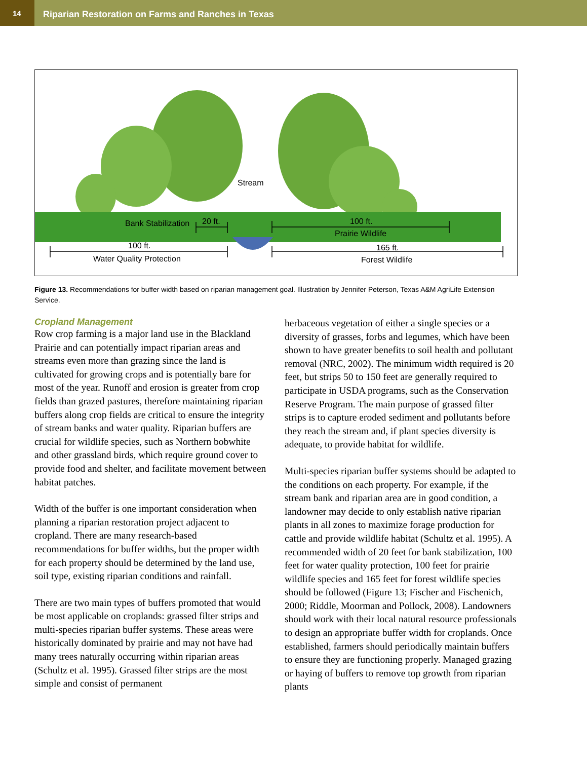14
Riparian Restoration on Farms and Ranches in Texas
Stream
Bank Stabilization 20 ft. 100 ft.
Prairie Wildlife
100 ft.
Water Quality Protection
165 ft.
Forest Wildlife
Figure 13. Recommendations for buffer width based on riparian management goal. Illustration by Jennifer Peterson, Texas A&M AgriLife Extension Service.
Cropland Management
Row crop farming is a major land use in the Blackland Prairie and can potentially impact riparian areas and streams even more than grazing since the land is cultivated for growing crops and is potentially bare for most of the year. Runoff and erosion is greater from crop fields than grazed pastures, therefore maintaining riparian buffers along crop fields are critical to ensure the integrity of stream banks and water quality. Riparian buffers are crucial for wildlife species, such as Northern bobwhite and other grassland birds, which require ground cover to provide food and shelter, and facilitate movement between habitat patches.
Width of the buffer is one important consideration when planning a riparian restoration project adjacent to cropland. There are many research-based recommendations for buffer widths, but the proper width for each property should be determined by the land use, soil type, existing riparian conditions and rainfall.
There are two main types of buffers promoted that would be most applicable on croplands: grassed filter strips and multi-species riparian buffer systems. These areas were historically dominated by prairie and may not have had many trees naturally occurring within riparian areas (Schultz et al. 1995). Grassed filter strips are the most simple and consist of permanent
herbaceous vegetation of either a single species or a diversity of grasses, forbs and legumes, which have been shown to have greater benefits to soil health and pollutant removal (NRC, 2002). The minimum width required is 20 feet, but strips 50 to 150 feet are generally required to participate in USDA programs, such as the Conservation Reserve Program. The main purpose of grassed filter strips is to capture eroded sediment and pollutants before they reach the stream and, if plant species diversity is adequate, to provide habitat for wildlife.
Multi-species riparian buffer systems should be adapted to the conditions on each property. For example, if the stream bank and riparian area are in good condition, a landowner may decide to only establish native riparian plants in all zones to maximize forage production for cattle and provide wildlife habitat (Schultz et al. 1995). A recommended width of 20 feet for bank stabilization, 100 feet for water quality protection, 100 feet for prairie wildlife species and 165 feet for forest wildlife species should be followed (Figure 13; Fischer and Fischenich, 2000; Riddle, Moorman and Pollock, 2008). Landowners should work with their local natural resource professionals to design an appropriate buffer width for croplands. Once established, farmers should periodically maintain buffers to ensure they are functioning properly. Managed grazing or haying of buffers to remove top growth from riparian plants